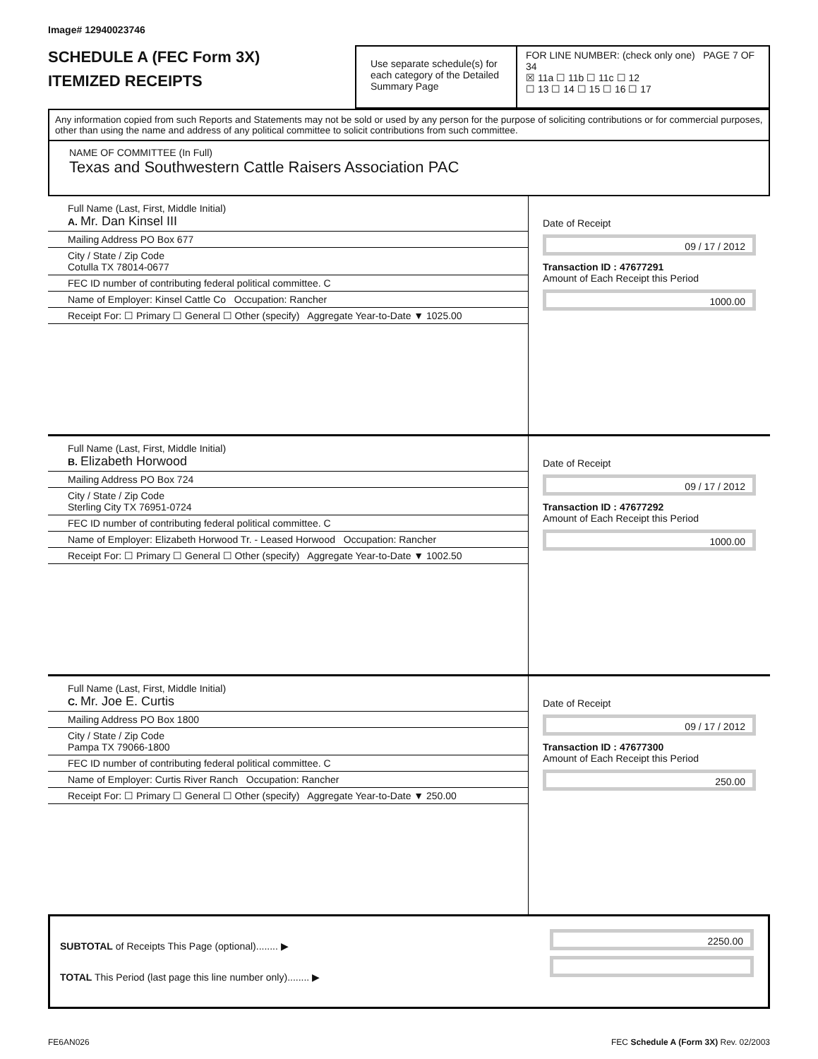Image# 12940023746
SCHEDULE A (FEC Form 3X)
ITEMIZED RECEIPTS
Use separate schedule(s) for each category of the Detailed Summary Page
FOR LINE NUMBER: (check only one) PAGE 7 OF 34
☒ 11a ☐ 11b ☐ 11c ☐ 12
☐ 13 ☐ 14 ☐ 15 ☐ 16 ☐ 17
Any information copied from such Reports and Statements may not be sold or used by any person for the purpose of soliciting contributions or for commercial purposes, other than using the name and address of any political committee to solicit contributions from such committee.
NAME OF COMMITTEE (In Full)
Texas and Southwestern Cattle Raisers Association PAC
Full Name (Last, First, Middle Initial)
A. Mr. Dan Kinsel III
Mailing Address PO Box 677
City / State / Zip Code
Cotulla TX 78014-0677
FEC ID number of contributing federal political committee. C
Name of Employer: Kinsel Cattle Co Occupation: Rancher
Receipt For: ☐ Primary ☐ General ☐ Other (specify) Aggregate Year-to-Date ▼ 1025.00
Date of Receipt
09 / 17 / 2012
Transaction ID : 47677291
Amount of Each Receipt this Period
1000.00
Full Name (Last, First, Middle Initial)
B. Elizabeth Horwood
Mailing Address PO Box 724
City / State / Zip Code
Sterling City TX 76951-0724
FEC ID number of contributing federal political committee. C
Name of Employer: Elizabeth Horwood Tr. - Leased Horwood Occupation: Rancher
Receipt For: ☐ Primary ☐ General ☐ Other (specify) Aggregate Year-to-Date ▼ 1002.50
Date of Receipt
09 / 17 / 2012
Transaction ID : 47677292
Amount of Each Receipt this Period
1000.00
Full Name (Last, First, Middle Initial)
C. Mr. Joe E. Curtis
Mailing Address PO Box 1800
City / State / Zip Code
Pampa TX 79066-1800
FEC ID number of contributing federal political committee. C
Name of Employer: Curtis River Ranch Occupation: Rancher
Receipt For: ☐ Primary ☐ General ☐ Other (specify) Aggregate Year-to-Date ▼ 250.00
Date of Receipt
09 / 17 / 2012
Transaction ID : 47677300
Amount of Each Receipt this Period
250.00
SUBTOTAL of Receipts This Page (optional)........ ▶
TOTAL This Period (last page this line number only)........ ▶
2250.00
FE6AN026 FEC Schedule A (Form 3X) Rev. 02/2003